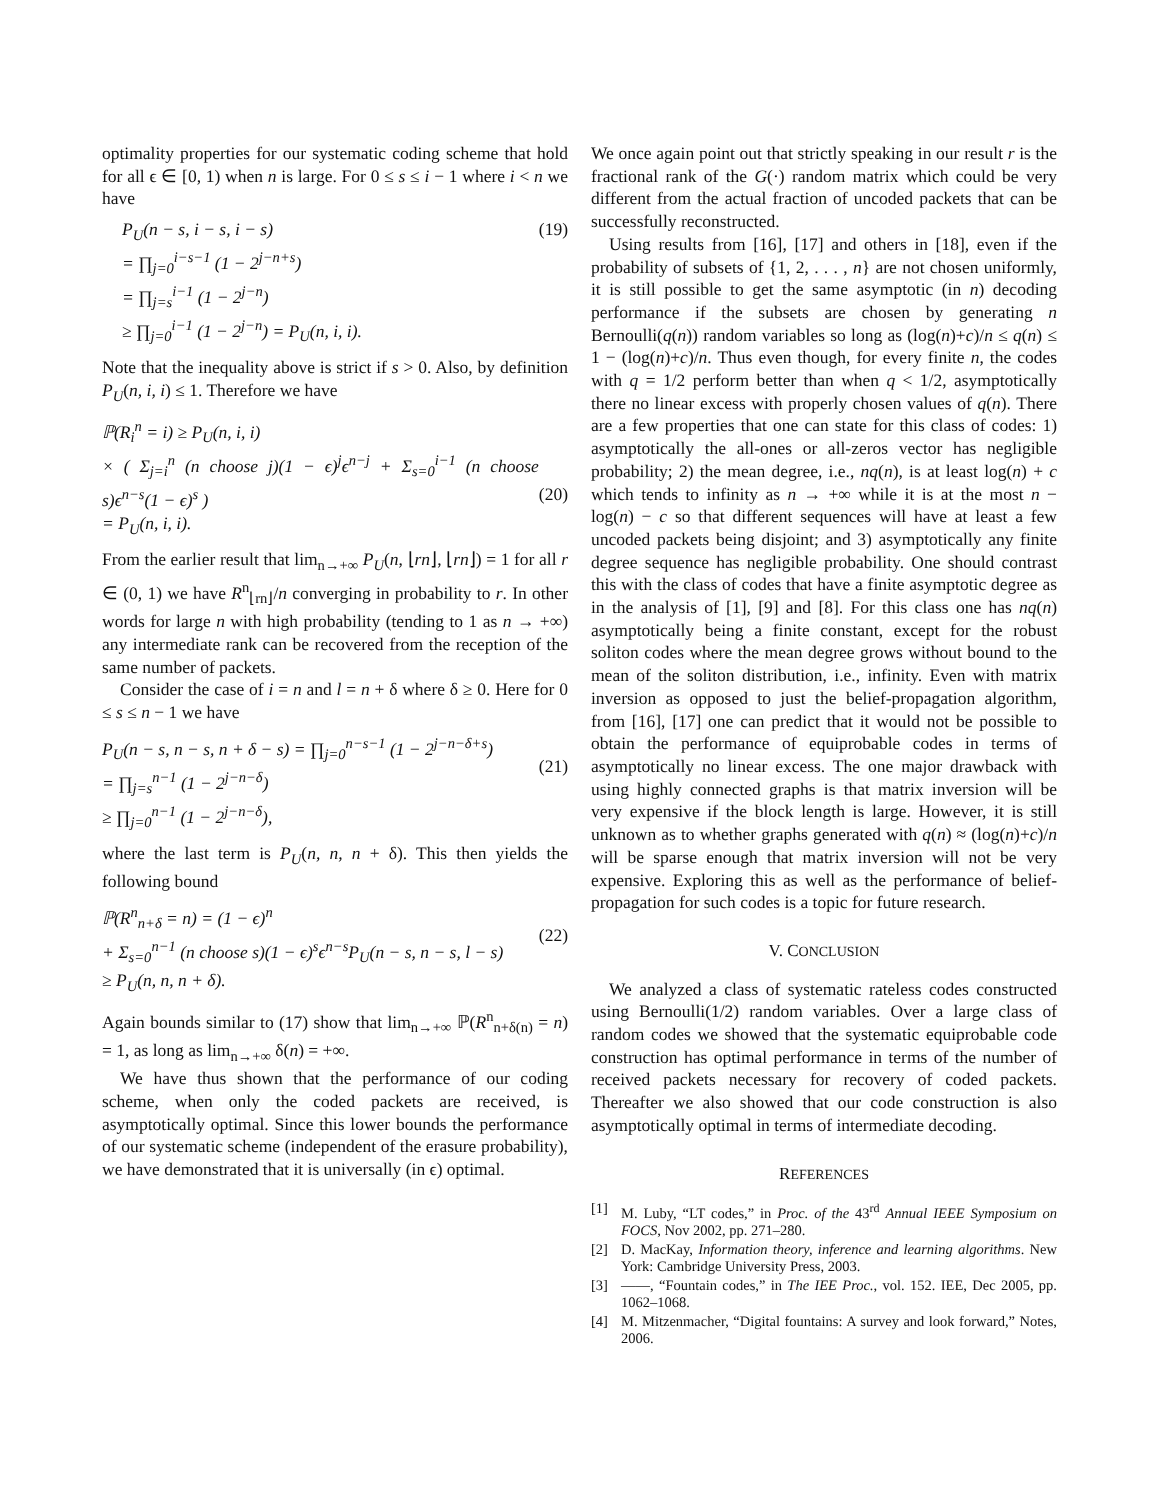optimality properties for our systematic coding scheme that hold for all ϵ ∈ [0, 1) when n is large. For 0 ≤ s ≤ i − 1 where i < n we have
P<sub>U</sub>(n − s, i − s, i − s)
= ∏<sub>j=0</sub><sup>i−s−1</sup> (1 − 2<sup>j−n+s</sup>)
= ∏<sub>j=s</sub><sup>i−1</sup> (1 − 2<sup>j−n</sup>)
≥ ∏<sub>j=0</sub><sup>i−1</sup> (1 − 2<sup>j−n</sup>) = P<sub>U</sub>(n, i, i).
(19)
Note that the inequality above is strict if s > 0. Also, by definition P<sub>U</sub>(n, i, i) ≤ 1. Therefore we have
ℙ(R<sub>i</sub><sup>n</sup> = i) ≥ P<sub>U</sub>(n, i, i)
× ( Σ<sub>j=i</sub><sup>n</sup> (n choose j)(1 − ϵ)<sup>j</sup>ϵ<sup>n−j</sup> + Σ<sub>s=0</sub><sup>i−1</sup> (n choose s)ϵ<sup>n−s</sup>(1 − ϵ)<sup>s</sup> )
= P<sub>U</sub>(n, i, i).
(20)
From the earlier result that lim<sub>n→+∞</sub> P<sub>U</sub>(n, ⌊rn⌋, ⌊rn⌋) = 1 for all r ∈ (0, 1) we have R<sup>n</sup><sub>⌊rn⌋</sub>/n converging in probability to r. In other words for large n with high probability (tending to 1 as n → +∞) any intermediate rank can be recovered from the reception of the same number of packets.
Consider the case of i = n and l = n + δ where δ ≥ 0. Here for 0 ≤ s ≤ n − 1 we have
P<sub>U</sub>(n − s, n − s, n + δ − s) = ∏<sub>j=0</sub><sup>n−s−1</sup> (1 − 2<sup>j−n−δ+s</sup>)
= ∏<sub>j=s</sub><sup>n−1</sup> (1 − 2<sup>j−n−δ</sup>)
≥ ∏<sub>j=0</sub><sup>n−1</sup> (1 − 2<sup>j−n−δ</sup>),
(21)
where the last term is P<sub>U</sub>(n, n, n + δ). This then yields the following bound
ℙ(R<sup>n</sup><sub>n+δ</sub> = n) = (1 − ϵ)<sup>n</sup>
+ Σ<sub>s=0</sub><sup>n−1</sup> (n choose s)(1 − ϵ)<sup>s</sup>ϵ<sup>n−s</sup>P<sub>U</sub>(n − s, n − s, l − s)
≥ P<sub>U</sub>(n, n, n + δ).
(22)
Again bounds similar to (17) show that lim<sub>n→+∞</sub> ℙ(R<sup>n</sup><sub>n+δ(n)</sub> = n) = 1, as long as lim<sub>n→+∞</sub> δ(n) = +∞.
We have thus shown that the performance of our coding scheme, when only the coded packets are received, is asymptotically optimal. Since this lower bounds the performance of our systematic scheme (independent of the erasure probability), we have demonstrated that it is universally (in ϵ) optimal.
We once again point out that strictly speaking in our result r is the fractional rank of the G(·) random matrix which could be very different from the actual fraction of uncoded packets that can be successfully reconstructed.
Using results from [16], [17] and others in [18], even if the probability of subsets of {1, 2, . . . , n} are not chosen uniformly, it is still possible to get the same asymptotic (in n) decoding performance if the subsets are chosen by generating n Bernoulli(q(n)) random variables so long as (log(n)+c)/n ≤ q(n) ≤ 1 − (log(n)+c)/n. Thus even though, for every finite n, the codes with q = 1/2 perform better than when q < 1/2, asymptotically there no linear excess with properly chosen values of q(n). There are a few properties that one can state for this class of codes: 1) asymptotically the all-ones or all-zeros vector has negligible probability; 2) the mean degree, i.e., nq(n), is at least log(n) + c which tends to infinity as n → +∞ while it is at the most n − log(n) − c so that different sequences will have at least a few uncoded packets being disjoint; and 3) asymptotically any finite degree sequence has negligible probability. One should contrast this with the class of codes that have a finite asymptotic degree as in the analysis of [1], [9] and [8]. For this class one has nq(n) asymptotically being a finite constant, except for the robust soliton codes where the mean degree grows without bound to the mean of the soliton distribution, i.e., infinity. Even with matrix inversion as opposed to just the belief-propagation algorithm, from [16], [17] one can predict that it would not be possible to obtain the performance of equiprobable codes in terms of asymptotically no linear excess. The one major drawback with using highly connected graphs is that matrix inversion will be very expensive if the block length is large. However, it is still unknown as to whether graphs generated with q(n) ≈ (log(n)+c)/n will be sparse enough that matrix inversion will not be very expensive. Exploring this as well as the performance of belief-propagation for such codes is a topic for future research.
V. CONCLUSION
We analyzed a class of systematic rateless codes constructed using Bernoulli(1/2) random variables. Over a large class of random codes we showed that the systematic equiprobable code construction has optimal performance in terms of the number of received packets necessary for recovery of coded packets. Thereafter we also showed that our code construction is also asymptotically optimal in terms of intermediate decoding.
REFERENCES
[1] M. Luby, “LT codes,” in Proc. of the 43<sup>rd</sup> Annual IEEE Symposium on FOCS, Nov 2002, pp. 271–280.
[2] D. MacKay, Information theory, inference and learning algorithms. New York: Cambridge University Press, 2003.
[3] ——, “Fountain codes,” in The IEE Proc., vol. 152. IEE, Dec 2005, pp. 1062–1068.
[4] M. Mitzenmacher, “Digital fountains: A survey and look forward,” Notes, 2006.